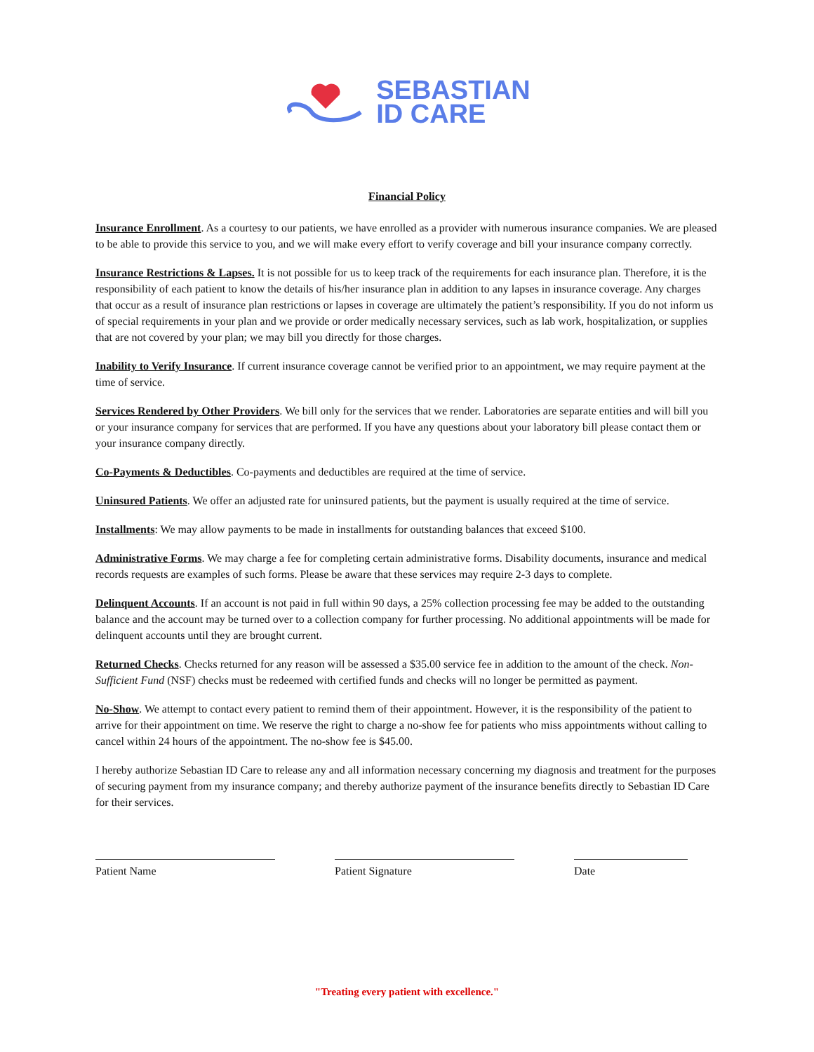SEBASTIAN
ID CARE
Financial Policy
Insurance Enrollment. As a courtesy to our patients, we have enrolled as a provider with numerous insurance companies. We are pleased to be able to provide this service to you, and we will make every effort to verify coverage and bill your insurance company correctly.
Insurance Restrictions & Lapses. It is not possible for us to keep track of the requirements for each insurance plan. Therefore, it is the responsibility of each patient to know the details of his/her insurance plan in addition to any lapses in insurance coverage. Any charges that occur as a result of insurance plan restrictions or lapses in coverage are ultimately the patient’s responsibility. If you do not inform us of special requirements in your plan and we provide or order medically necessary services, such as lab work, hospitalization, or supplies that are not covered by your plan; we may bill you directly for those charges.
Inability to Verify Insurance. If current insurance coverage cannot be verified prior to an appointment, we may require payment at the time of service.
Services Rendered by Other Providers. We bill only for the services that we render. Laboratories are separate entities and will bill you or your insurance company for services that are performed. If you have any questions about your laboratory bill please contact them or your insurance company directly.
Co-Payments & Deductibles. Co-payments and deductibles are required at the time of service.
Uninsured Patients. We offer an adjusted rate for uninsured patients, but the payment is usually required at the time of service.
Installments: We may allow payments to be made in installments for outstanding balances that exceed $100.
Administrative Forms. We may charge a fee for completing certain administrative forms. Disability documents, insurance and medical records requests are examples of such forms. Please be aware that these services may require 2-3 days to complete.
Delinquent Accounts. If an account is not paid in full within 90 days, a 25% collection processing fee may be added to the outstanding balance and the account may be turned over to a collection company for further processing. No additional appointments will be made for delinquent accounts until they are brought current.
Returned Checks. Checks returned for any reason will be assessed a $35.00 service fee in addition to the amount of the check. Non-Sufficient Fund (NSF) checks must be redeemed with certified funds and checks will no longer be permitted as payment.
No-Show. We attempt to contact every patient to remind them of their appointment. However, it is the responsibility of the patient to arrive for their appointment on time. We reserve the right to charge a no-show fee for patients who miss appointments without calling to cancel within 24 hours of the appointment. The no-show fee is $45.00.
I hereby authorize Sebastian ID Care to release any and all information necessary concerning my diagnosis and treatment for the purposes of securing payment from my insurance company; and thereby authorize payment of the insurance benefits directly to Sebastian ID Care for their services.
Patient Name Patient Signature Date
"Treating every patient with excellence."